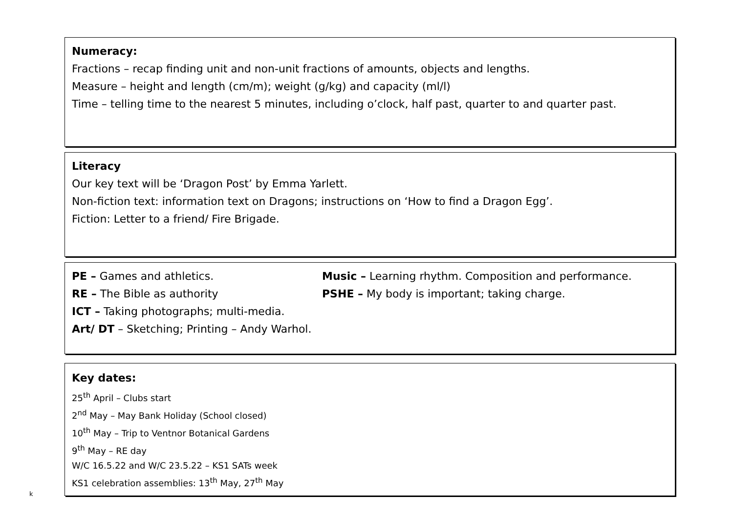Numeracy:
Fractions – recap finding unit and non-unit fractions of amounts, objects and lengths.
Measure – height and length (cm/m); weight (g/kg) and capacity (ml/l)
Time – telling time to the nearest 5 minutes, including o’clock, half past, quarter to and quarter past.
Literacy
Our key text will be ‘Dragon Post’ by Emma Yarlett.
Non-fiction text: information text on Dragons; instructions on ‘How to find a Dragon Egg’.
Fiction: Letter to a friend/ Fire Brigade.
PE – Games and athletics. Music – Learning rhythm. Composition and performance.
RE – The Bible as authority PSHE – My body is important; taking charge.
ICT – Taking photographs; multi-media.
Art/ DT – Sketching; Printing – Andy Warhol.
Key dates:
25<sup>th</sup> April – Clubs start
2<sup>nd</sup> May – May Bank Holiday (School closed)
10<sup>th</sup> May – Trip to Ventnor Botanical Gardens
9<sup>th</sup> May – RE day
W/C 16.5.22 and W/C 23.5.22 – KS1 SATs week
KS1 celebration assemblies: 13<sup>th</sup> May, 27<sup>th</sup> May
k